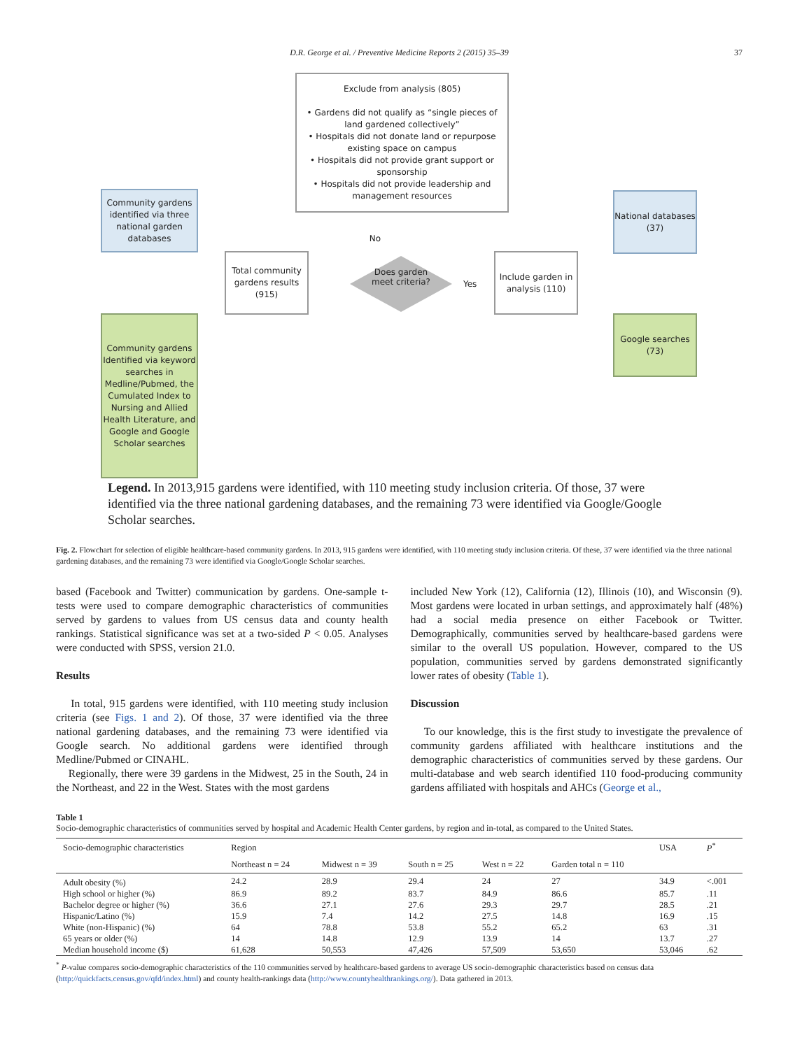D.R. George et al. / Preventive Medicine Reports 2 (2015) 35–39 37
Exclude from analysis (805)
• Gardens did not qualify as “single pieces of land gardened collectively”
• Hospitals did not donate land or repurpose existing space on campus
• Hospitals did not provide grant support or sponsorship
• Hospitals did not provide leadership and management resources
Community gardens identified via three national garden databases
National databases (37)
Total community gardens results (915)
No
Does garden meet criteria?
Yes
Include garden in analysis (110)
Community gardens Identified via keyword searches in Medline/Pubmed, the Cumulated Index to Nursing and Allied Health Literature, and Google and Google Scholar searches
Google searches (73)
Legend. In 2013,915 gardens were identified, with 110 meeting study inclusion criteria. Of those, 37 were identified via the three national gardening databases, and the remaining 73 were identified via Google/Google Scholar searches.
Fig. 2. Flowchart for selection of eligible healthcare-based community gardens. In 2013, 915 gardens were identified, with 110 meeting study inclusion criteria. Of these, 37 were identified via the three national gardening databases, and the remaining 73 were identified via Google/Google Scholar searches.
based (Facebook and Twitter) communication by gardens. One-sample t-tests were used to compare demographic characteristics of communities served by gardens to values from US census data and county health rankings. Statistical significance was set at a two-sided P < 0.05. Analyses were conducted with SPSS, version 21.0.
Results
In total, 915 gardens were identified, with 110 meeting study inclusion criteria (see Figs. 1 and 2). Of those, 37 were identified via the three national gardening databases, and the remaining 73 were identified via Google search. No additional gardens were identified through Medline/Pubmed or CINAHL.
Regionally, there were 39 gardens in the Midwest, 25 in the South, 24 in the Northeast, and 22 in the West. States with the most gardens
included New York (12), California (12), Illinois (10), and Wisconsin (9). Most gardens were located in urban settings, and approximately half (48%) had a social media presence on either Facebook or Twitter. Demographically, communities served by healthcare-based gardens were similar to the overall US population. However, compared to the US population, communities served by gardens demonstrated significantly lower rates of obesity (Table 1).
Discussion
To our knowledge, this is the first study to investigate the prevalence of community gardens affiliated with healthcare institutions and the demographic characteristics of communities served by these gardens. Our multi-database and web search identified 110 food-producing community gardens affiliated with hospitals and AHCs (George et al.,
Table 1
Socio-demographic characteristics of communities served by hospital and Academic Health Center gardens, by region and in-total, as compared to the United States.
| Socio-demographic characteristics | Region | | | | | USA | P<sup>*</sup> |
| --- | --- | --- | --- | --- | --- | --- | --- |
| | Northeast n = 24 | Midwest n = 39 | South n = 25 | West n = 22 | Garden total n = 110 | | |
| Adult obesity (%) | 24.2 | 28.9 | 29.4 | 24 | 27 | 34.9 | <.001 |
| High school or higher (%) | 86.9 | 89.2 | 83.7 | 84.9 | 86.6 | 85.7 | .11 |
| Bachelor degree or higher (%) | 36.6 | 27.1 | 27.6 | 29.3 | 29.7 | 28.5 | .21 |
| Hispanic/Latino (%) | 15.9 | 7.4 | 14.2 | 27.5 | 14.8 | 16.9 | .15 |
| White (non-Hispanic) (%) | 64 | 78.8 | 53.8 | 55.2 | 65.2 | 63 | .31 |
| 65 years or older (%) | 14 | 14.8 | 12.9 | 13.9 | 14 | 13.7 | .27 |
| Median household income ($) | 61,628 | 50,553 | 47,426 | 57,509 | 53,650 | 53,046 | .62 |
<sup>*</sup> P-value compares socio-demographic characteristics of the 110 communities served by healthcare-based gardens to average US socio-demographic characteristics based on census data (http://quickfacts.census.gov/qfd/index.html) and county health-rankings data (http://www.countyhealthrankings.org/). Data gathered in 2013.